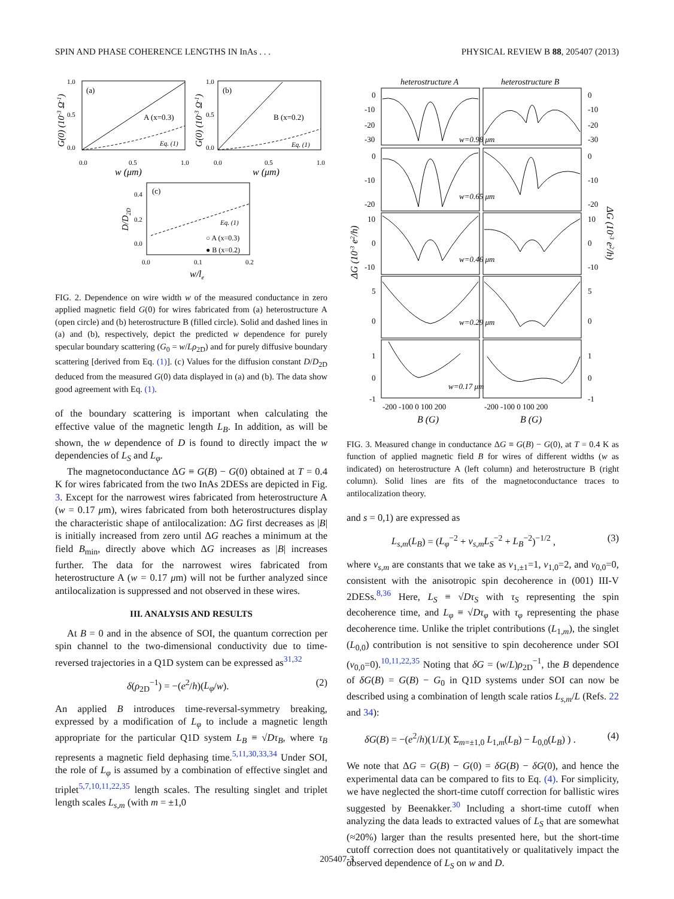SPIN AND PHASE COHERENCE LENGTHS IN InAs . . . PHYSICAL REVIEW B 88, 205407 (2013)
(a)
A (x=0.3)
Eq. (1)
0.0
0.5
1.0
w (μm)
0.0
0.5
1.0
G(0) (10-3 Ω-1)
(b)
B (x=0.2)
Eq. (1)
0.0
0.5
1.0
w (μm)
0.0
0.5
1.0
G(0) (10-3 Ω-1)
(c)
Eq. (1)
○ A (x=0.3)
● B (x=0.2)
0.0
0.1
0.2
w/le
0.0
0.2
0.4
D/D2D
FIG. 2. Dependence on wire width w of the measured conductance in zero applied magnetic field G(0) for wires fabricated from (a) heterostructure A (open circle) and (b) heterostructure B (filled circle). Solid and dashed lines in (a) and (b), respectively, depict the predicted w dependence for purely specular boundary scattering (G<sub>0</sub> = w/Lρ<sub>2D</sub>) and for purely diffusive boundary scattering [derived from Eq. (1)]. (c) Values for the diffusion constant D/D<sub>2D</sub> deduced from the measured G(0) data displayed in (a) and (b). The data show good agreement with Eq. (1).
of the boundary scattering is important when calculating the effective value of the magnetic length L<sub>B</sub>. In addition, as will be shown, the w dependence of D is found to directly impact the w dependencies of L<sub>S</sub> and L<sub>φ</sub>.
The magnetoconductance ΔG ≡ G(B) − G(0) obtained at T = 0.4 K for wires fabricated from the two InAs 2DESs are depicted in Fig. 3. Except for the narrowest wires fabricated from heterostructure A (w = 0.17 μm), wires fabricated from both heterostructures display the characteristic shape of antilocalization: ΔG first decreases as |B| is initially increased from zero until ΔG reaches a minimum at the field B<sub>min</sub>, directly above which ΔG increases as |B| increases further. The data for the narrowest wires fabricated from heterostructure A (w = 0.17 μm) will not be further analyzed since antilocalization is suppressed and not observed in these wires.
III. ANALYSIS AND RESULTS
At B = 0 and in the absence of SOI, the quantum correction per spin channel to the two-dimensional conductivity due to time-reversed trajectories in a Q1D system can be expressed as<sup>31,32</sup>
δ(ρ<sub>2D</sub><sup>−1</sup>) = −(e<sup>2</sup>/h)(L<sub>φ</sub>/w). (2)
An applied B introduces time-reversal-symmetry breaking, expressed by a modification of L<sub>φ</sub> to include a magnetic length appropriate for the particular Q1D system L<sub>B</sub> ≡ √Dτ<sub>B</sub>, where τ<sub>B</sub> represents a magnetic field dephasing time.<sup>5,11,30,33,34</sup> Under SOI, the role of L<sub>φ</sub> is assumed by a combination of effective singlet and triplet<sup>5,7,10,11,22,35</sup> length scales. The resulting singlet and triplet length scales L<sub>s,m</sub> (with m = ±1,0
heterostructure A
heterostructure B
w=0.98 μm
w=0.65 μm
w=0.46 μm
w=0.29 μm
w=0.17 μm
0
-10
-20
-30
0
-10
-20
10
0
-10
5
0
1
0
-1
0
-10
-20
-30
0
-10
-20
10
0
-10
5
0
1
0
-1
-200 -100 0 100 200
-200 -100 0 100 200
B (G)
B (G)
ΔG (10-3 e2/h)
ΔG (10-3 e2/h)
FIG. 3. Measured change in conductance ΔG ≡ G(B) − G(0), at T = 0.4 K as function of applied magnetic field B for wires of different widths (w as indicated) on heterostructure A (left column) and heterostructure B (right column). Solid lines are fits of the magnetoconductance traces to antilocalization theory.
and s = 0,1) are expressed as
L<sub>s,m</sub>(L<sub>B</sub>) = (L<sub>φ</sub><sup>−2</sup> + ν<sub>s,m</sub>L<sub>S</sub><sup>−2</sup> + L<sub>B</sub><sup>−2</sup>)<sup>−1/2</sup> , (3)
where ν<sub>s,m</sub> are constants that we take as ν<sub>1,±1</sub>=1, ν<sub>1,0</sub>=2, and ν<sub>0,0</sub>=0, consistent with the anisotropic spin decoherence in (001) III-V 2DESs.<sup>8,36</sup> Here, L<sub>S</sub> ≡ √Dτ<sub>S</sub> with τ<sub>S</sub> representing the spin decoherence time, and L<sub>φ</sub> ≡ √Dτ<sub>φ</sub> with τ<sub>φ</sub> representing the phase decoherence time. Unlike the triplet contributions (L<sub>1,m</sub>), the singlet (L<sub>0,0</sub>) contribution is not sensitive to spin decoherence under SOI (ν<sub>0,0</sub>=0).<sup>10,11,22,35</sup> Noting that δG = (w/L)ρ<sub>2D</sub><sup>−1</sup>, the B dependence of δG(B) = G(B) − G<sub>0</sub> in Q1D systems under SOI can now be described using a combination of length scale ratios L<sub>s,m</sub>/L (Refs. 22 and 34):
δG(B) = −(e<sup>2</sup>/h)(1/L)( Σ<sub>m=±1,0</sub> L<sub>1,m</sub>(L<sub>B</sub>) − L<sub>0,0</sub>(L<sub>B</sub>) ) . (4)
We note that ΔG = G(B) − G(0) = δG(B) − δG(0), and hence the experimental data can be compared to fits to Eq. (4). For simplicity, we have neglected the short-time cutoff correction for ballistic wires suggested by Beenakker.<sup>30</sup> Including a short-time cutoff when analyzing the data leads to extracted values of L<sub>S</sub> that are somewhat (≈20%) larger than the results presented here, but the short-time cutoff correction does not quantitatively or qualitatively impact the observed dependence of L<sub>S</sub> on w and D.
205407-3